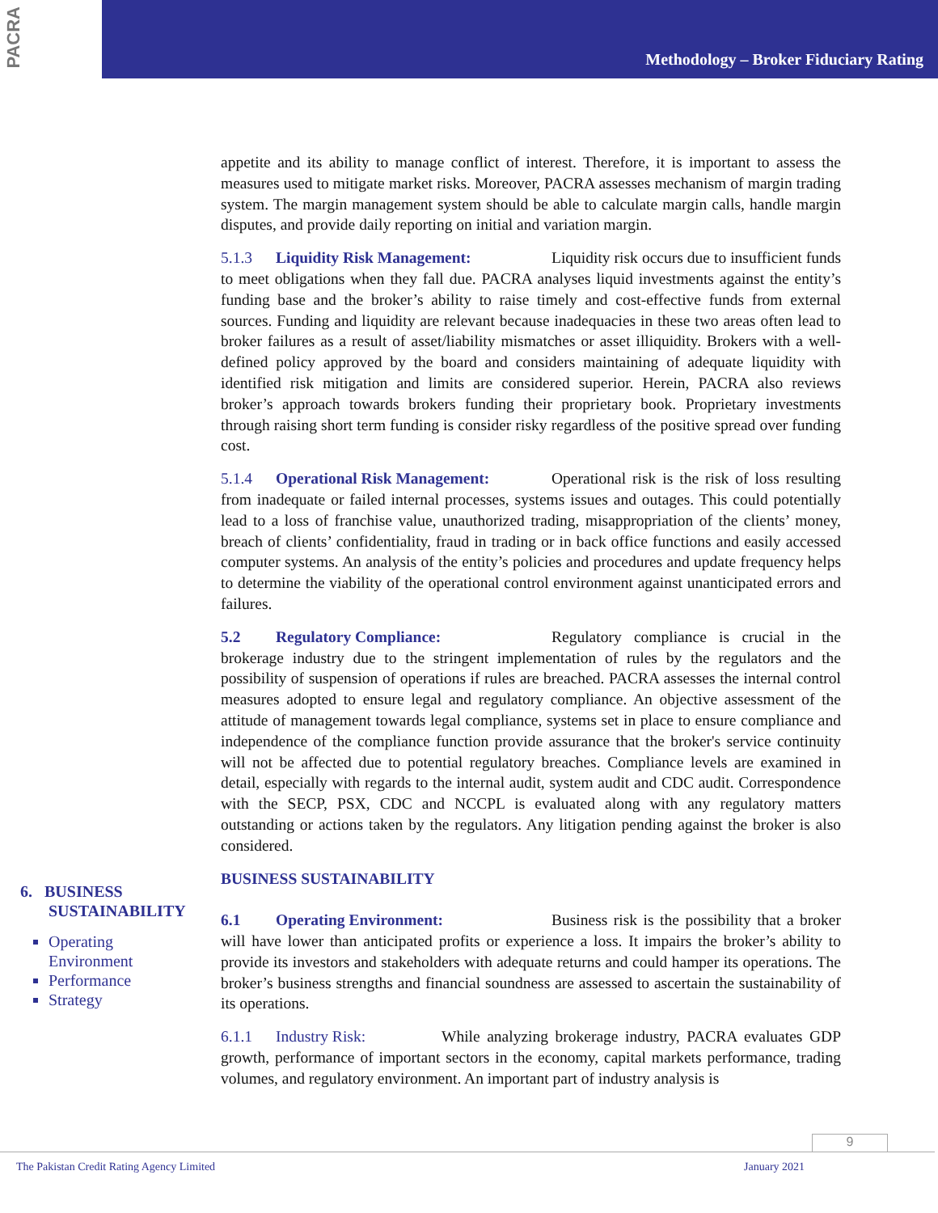PACRA
Methodology – Broker Fiduciary Rating
appetite and its ability to manage conflict of interest. Therefore, it is important to assess the measures used to mitigate market risks. Moreover, PACRA assesses mechanism of margin trading system. The margin management system should be able to calculate margin calls, handle margin disputes, and provide daily reporting on initial and variation margin.
5.1.3 Liquidity Risk Management: Liquidity risk occurs due to insufficient funds to meet obligations when they fall due. PACRA analyses liquid investments against the entity’s funding base and the broker’s ability to raise timely and cost-effective funds from external sources. Funding and liquidity are relevant because inadequacies in these two areas often lead to broker failures as a result of asset/liability mismatches or asset illiquidity. Brokers with a well-defined policy approved by the board and considers maintaining of adequate liquidity with identified risk mitigation and limits are considered superior. Herein, PACRA also reviews broker’s approach towards brokers funding their proprietary book. Proprietary investments through raising short term funding is consider risky regardless of the positive spread over funding cost.
5.1.4 Operational Risk Management: Operational risk is the risk of loss resulting from inadequate or failed internal processes, systems issues and outages. This could potentially lead to a loss of franchise value, unauthorized trading, misappropriation of the clients’ money, breach of clients’ confidentiality, fraud in trading or in back office functions and easily accessed computer systems. An analysis of the entity’s policies and procedures and update frequency helps to determine the viability of the operational control environment against unanticipated errors and failures.
5.2 Regulatory Compliance: Regulatory compliance is crucial in the brokerage industry due to the stringent implementation of rules by the regulators and the possibility of suspension of operations if rules are breached. PACRA assesses the internal control measures adopted to ensure legal and regulatory compliance. An objective assessment of the attitude of management towards legal compliance, systems set in place to ensure compliance and independence of the compliance function provide assurance that the broker's service continuity will not be affected due to potential regulatory breaches. Compliance levels are examined in detail, especially with regards to the internal audit, system audit and CDC audit. Correspondence with the SECP, PSX, CDC and NCCPL is evaluated along with any regulatory matters outstanding or actions taken by the regulators. Any litigation pending against the broker is also considered.
BUSINESS SUSTAINABILITY
6.1 Operating Environment: Business risk is the possibility that a broker will have lower than anticipated profits or experience a loss. It impairs the broker’s ability to provide its investors and stakeholders with adequate returns and could hamper its operations. The broker’s business strengths and financial soundness are assessed to ascertain the sustainability of its operations.
6.1.1 Industry Risk: While analyzing brokerage industry, PACRA evaluates GDP growth, performance of important sectors in the economy, capital markets performance, trading volumes, and regulatory environment. An important part of industry analysis is
6. BUSINESS
SUSTAINABILITY
Operating Environment
Performance
Strategy
9
The Pakistan Credit Rating Agency Limited January 2021